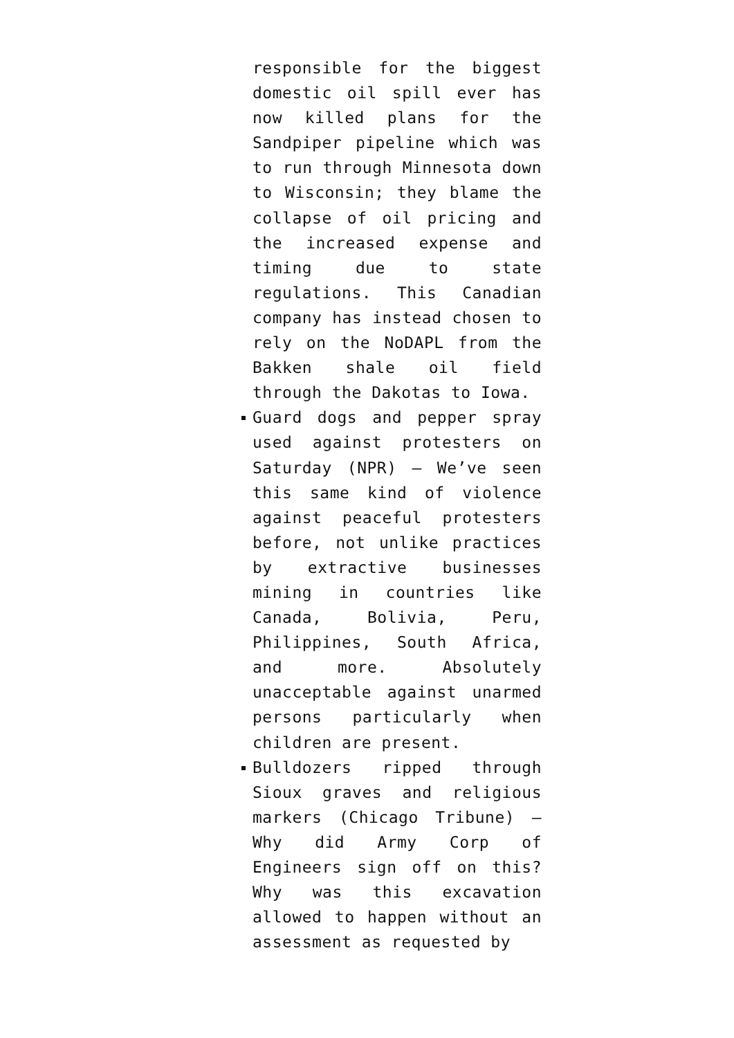responsible for the biggest domestic oil spill ever has now killed plans for the Sandpiper pipeline which was to run through Minnesota down to Wisconsin; they blame the collapse of oil pricing and the increased expense and timing due to state regulations. This Canadian company has instead chosen to rely on the NoDAPL from the Bakken shale oil field through the Dakotas to Iowa.
Guard dogs and pepper spray used against protesters on Saturday (NPR) – We’ve seen this same kind of violence against peaceful protesters before, not unlike practices by extractive businesses mining in countries like Canada, Bolivia, Peru, Philippines, South Africa, and more. Absolutely unacceptable against unarmed persons particularly when children are present.
Bulldozers ripped through Sioux graves and religious markers (Chicago Tribune) – Why did Army Corp of Engineers sign off on this? Why was this excavation allowed to happen without an assessment as requested by